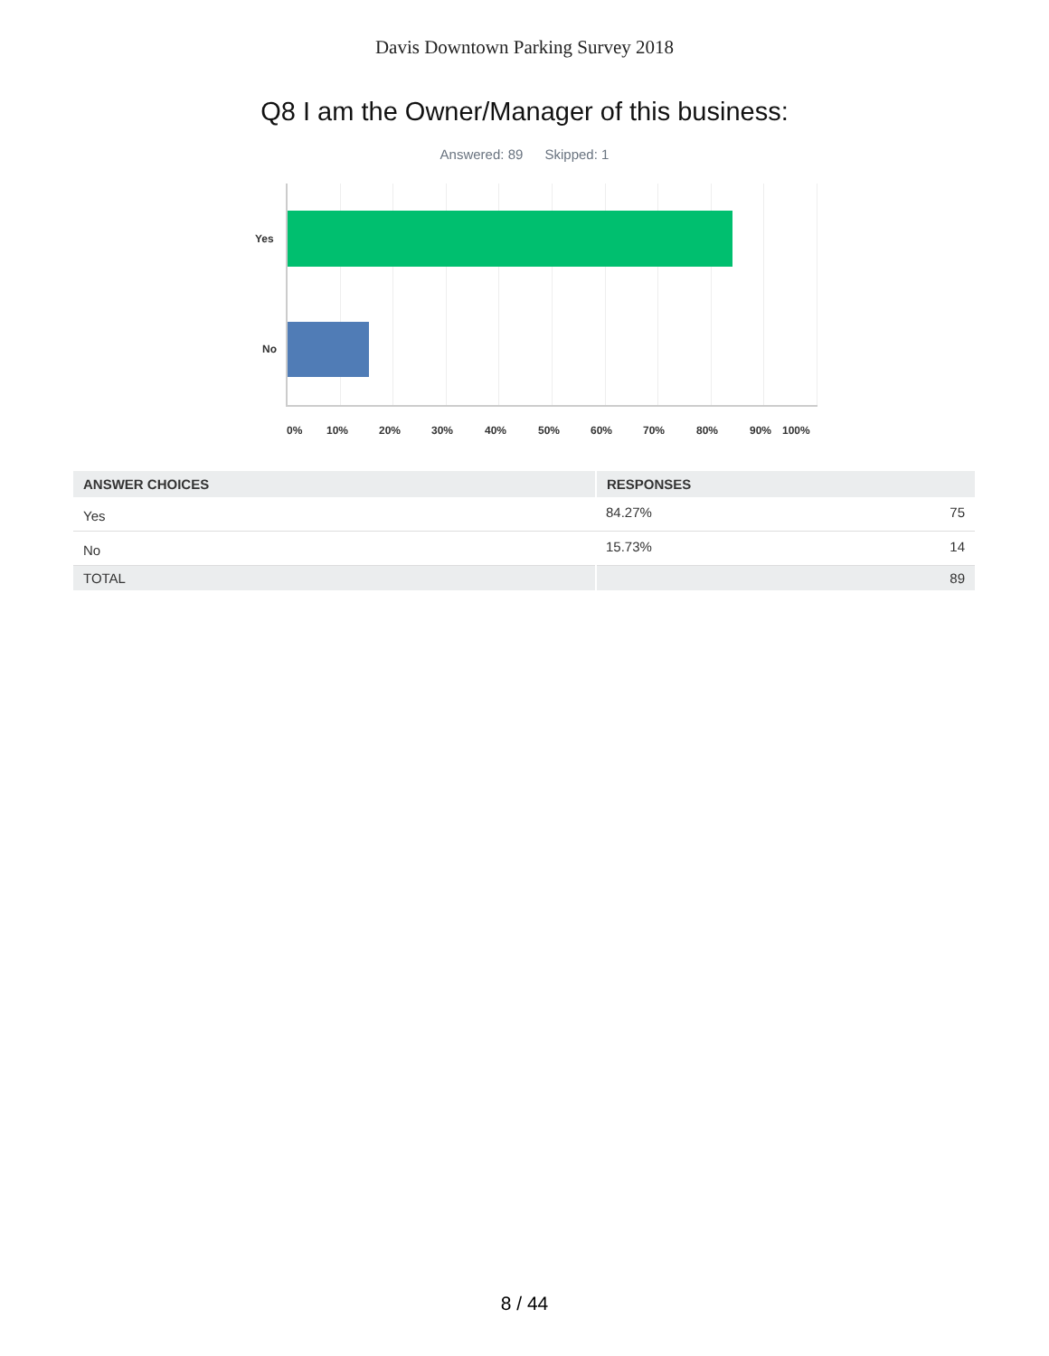Davis Downtown Parking Survey 2018
Q8 I am the Owner/Manager of this business:
Answered: 89 Skipped: 1
Yes
No
0% 10% 20% 30% 40% 50% 60% 70% 80% 90% 100%
| ANSWER CHOICES | RESPONSES | |
| --- | --- | --- |
| Yes | 84.27% | 75 |
| No | 15.73% | 14 |
| TOTAL | | 89 |
8 / 44